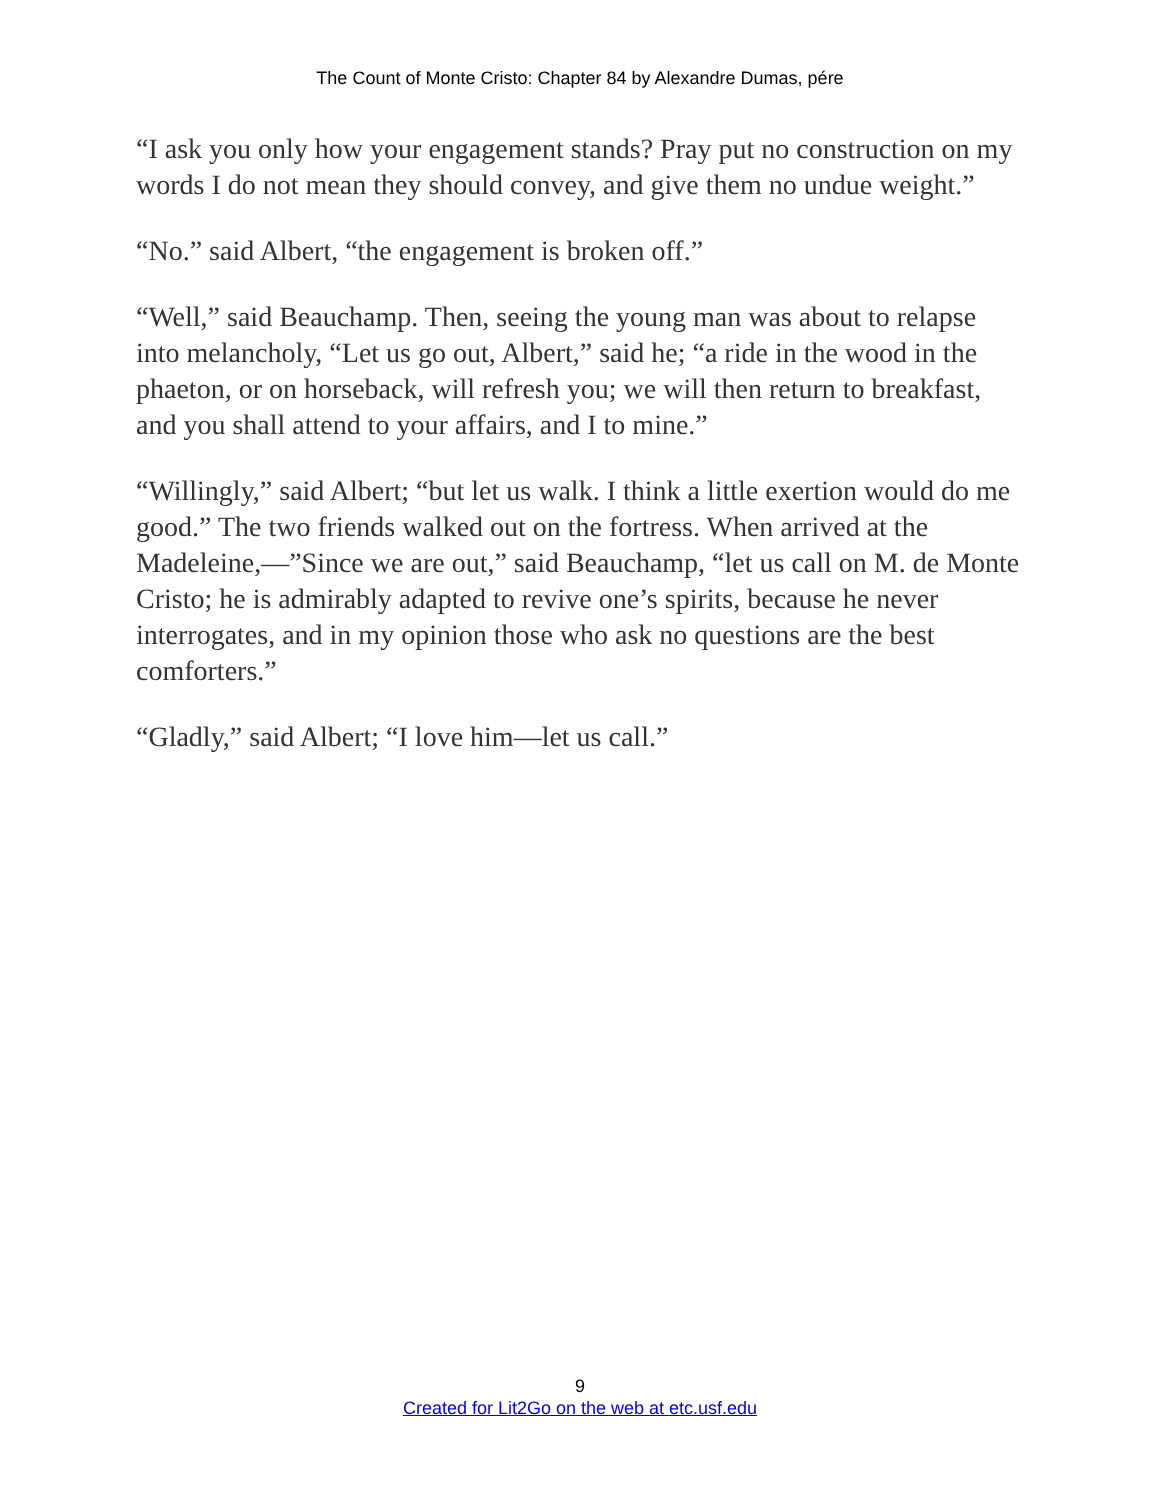The Count of Monte Cristo: Chapter 84 by Alexandre Dumas, pére
“I ask you only how your engagement stands? Pray put no construction on my words I do not mean they should convey, and give them no undue weight.”
“No.” said Albert, “the engagement is broken off.”
“Well,” said Beauchamp. Then, seeing the young man was about to relapse into melancholy, “Let us go out, Albert,” said he; “a ride in the wood in the phaeton, or on horseback, will refresh you; we will then return to breakfast, and you shall attend to your affairs, and I to mine.”
“Willingly,” said Albert; “but let us walk. I think a little exertion would do me good.” The two friends walked out on the fortress. When arrived at the Madeleine,—”Since we are out,” said Beauchamp, “let us call on M. de Monte Cristo; he is admirably adapted to revive one’s spirits, because he never interrogates, and in my opinion those who ask no questions are the best comforters.”
“Gladly,” said Albert; “I love him—let us call.”
9
Created for Lit2Go on the web at etc.usf.edu